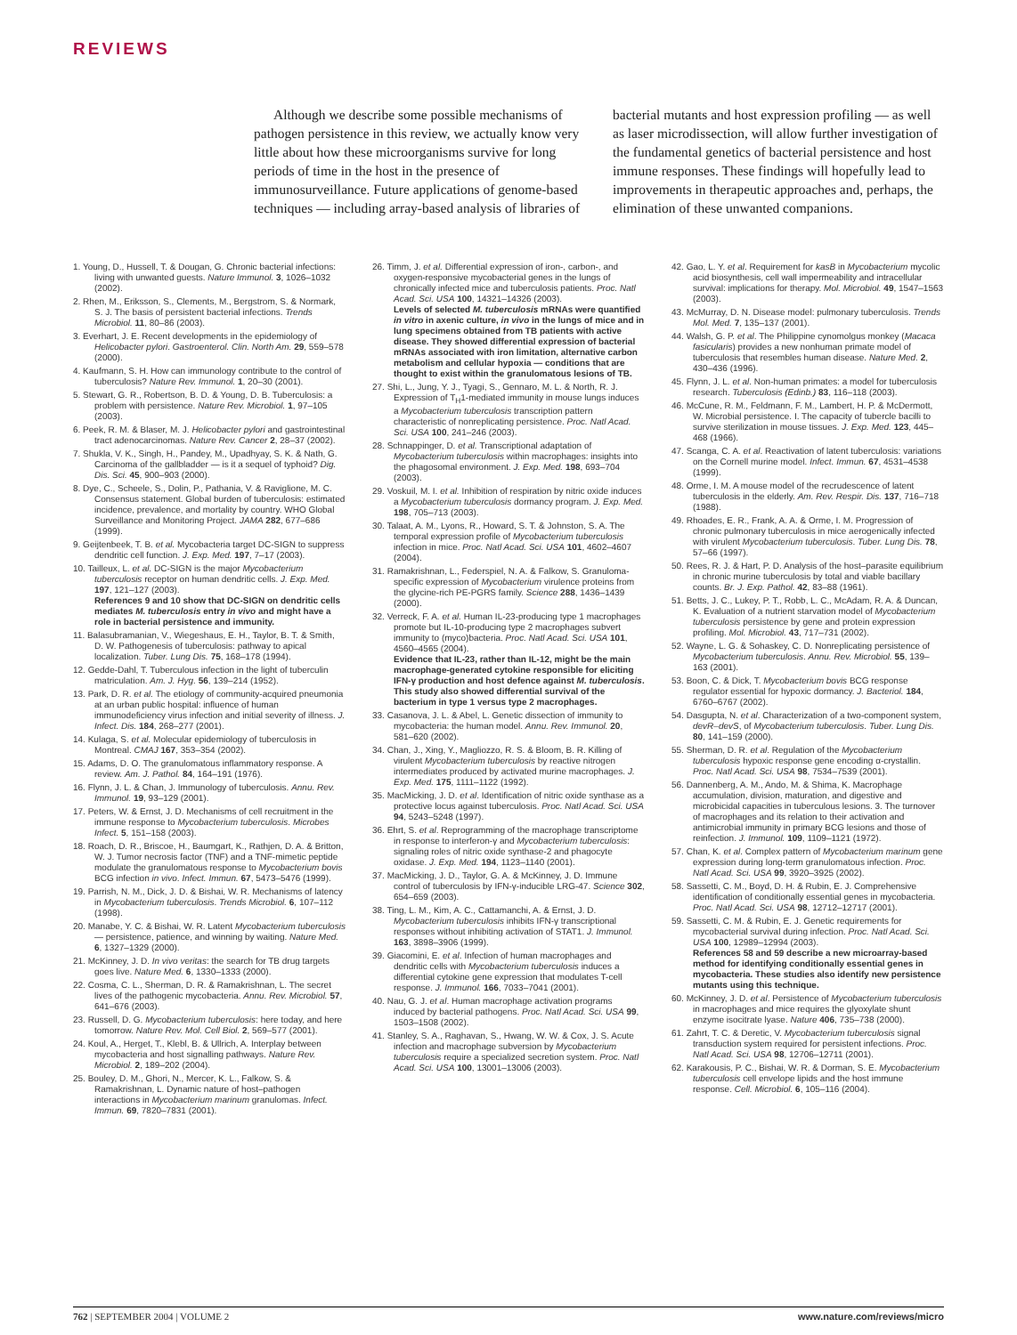REVIEWS
Although we describe some possible mechanisms of pathogen persistence in this review, we actually know very little about how these microorganisms survive for long periods of time in the host in the presence of immunosurveillance. Future applications of genome-based techniques — including array-based analysis of libraries of bacterial mutants and host expression profiling — as well as laser microdissection, will allow further investigation of the fundamental genetics of bacterial persistence and host immune responses. These findings will hopefully lead to improvements in therapeutic approaches and, perhaps, the elimination of these unwanted companions.
1. Young, D., Hussell, T. & Dougan, G. Chronic bacterial infections: living with unwanted guests. Nature Immunol. 3, 1026–1032 (2002).
2. Rhen, M., Eriksson, S., Clements, M., Bergstrom, S. & Normark, S. J. The basis of persistent bacterial infections. Trends Microbiol. 11, 80–86 (2003).
3. Everhart, J. E. Recent developments in the epidemiology of Helicobacter pylori. Gastroenterol. Clin. North Am. 29, 559–578 (2000).
4. Kaufmann, S. H. How can immunology contribute to the control of tuberculosis? Nature Rev. Immunol. 1, 20–30 (2001).
5. Stewart, G. R., Robertson, B. D. & Young, D. B. Tuberculosis: a problem with persistence. Nature Rev. Microbiol. 1, 97–105 (2003).
6. Peek, R. M. & Blaser, M. J. Helicobacter pylori and gastrointestinal tract adenocarcinomas. Nature Rev. Cancer 2, 28–37 (2002).
7. Shukla, V. K., Singh, H., Pandey, M., Upadhyay, S. K. & Nath, G. Carcinoma of the gallbladder — is it a sequel of typhoid? Dig. Dis. Sci. 45, 900–903 (2000).
8. Dye, C., Scheele, S., Dolin, P., Pathania, V. & Raviglione, M. C. Consensus statement. Global burden of tuberculosis: estimated incidence, prevalence, and mortality by country. WHO Global Surveillance and Monitoring Project. JAMA 282, 677–686 (1999).
9. Geijtenbeek, T. B. et al. Mycobacteria target DC-SIGN to suppress dendritic cell function. J. Exp. Med. 197, 7–17 (2003).
10. Tailleux, L. et al. DC-SIGN is the major Mycobacterium tuberculosis receptor on human dendritic cells. J. Exp. Med. 197, 121–127 (2003).
References 9 and 10 show that DC-SIGN on dendritic cells mediates M. tuberculosis entry in vivo and might have a role in bacterial persistence and immunity.
11. Balasubramanian, V., Wiegeshaus, E. H., Taylor, B. T. & Smith, D. W. Pathogenesis of tuberculosis: pathway to apical localization. Tuber. Lung Dis. 75, 168–178 (1994).
12. Gedde-Dahl, T. Tuberculous infection in the light of tuberculin matriculation. Am. J. Hyg. 56, 139–214 (1952).
13. Park, D. R. et al. The etiology of community-acquired pneumonia at an urban public hospital: influence of human immunodeficiency virus infection and initial severity of illness. J. Infect. Dis. 184, 268–277 (2001).
14. Kulaga, S. et al. Molecular epidemiology of tuberculosis in Montreal. CMAJ 167, 353–354 (2002).
15. Adams, D. O. The granulomatous inflammatory response. A review. Am. J. Pathol. 84, 164–191 (1976).
16. Flynn, J. L. & Chan, J. Immunology of tuberculosis. Annu. Rev. Immunol. 19, 93–129 (2001).
17. Peters, W. & Ernst, J. D. Mechanisms of cell recruitment in the immune response to Mycobacterium tuberculosis. Microbes Infect. 5, 151–158 (2003).
18. Roach, D. R., Briscoe, H., Baumgart, K., Rathjen, D. A. & Britton, W. J. Tumor necrosis factor (TNF) and a TNF-mimetic peptide modulate the granulomatous response to Mycobacterium bovis BCG infection in vivo. Infect. Immun. 67, 5473–5476 (1999).
19. Parrish, N. M., Dick, J. D. & Bishai, W. R. Mechanisms of latency in Mycobacterium tuberculosis. Trends Microbiol. 6, 107–112 (1998).
20. Manabe, Y. C. & Bishai, W. R. Latent Mycobacterium tuberculosis — persistence, patience, and winning by waiting. Nature Med. 6, 1327–1329 (2000).
21. McKinney, J. D. In vivo veritas: the search for TB drug targets goes live. Nature Med. 6, 1330–1333 (2000).
22. Cosma, C. L., Sherman, D. R. & Ramakrishnan, L. The secret lives of the pathogenic mycobacteria. Annu. Rev. Microbiol. 57, 641–676 (2003).
23. Russell, D. G. Mycobacterium tuberculosis: here today, and here tomorrow. Nature Rev. Mol. Cell Biol. 2, 569–577 (2001).
24. Koul, A., Herget, T., Klebl, B. & Ullrich, A. Interplay between mycobacteria and host signalling pathways. Nature Rev. Microbiol. 2, 189–202 (2004).
25. Bouley, D. M., Ghori, N., Mercer, K. L., Falkow, S. & Ramakrishnan, L. Dynamic nature of host–pathogen interactions in Mycobacterium marinum granulomas. Infect. Immun. 69, 7820–7831 (2001).
26. Timm, J. et al. Differential expression of iron-, carbon-, and oxygen-responsive mycobacterial genes in the lungs of chronically infected mice and tuberculosis patients. Proc. Natl Acad. Sci. USA 100, 14321–14326 (2003).
Levels of selected M. tuberculosis mRNAs were quantified in vitro in axenic culture, in vivo in the lungs of mice and in lung specimens obtained from TB patients with active disease. They showed differential expression of bacterial mRNAs associated with iron limitation, alternative carbon metabolism and cellular hypoxia — conditions that are thought to exist within the granulomatous lesions of TB.
27. Shi, L., Jung, Y. J., Tyagi, S., Gennaro, M. L. & North, R. J. Expression of T<sub>H</sub>1-mediated immunity in mouse lungs induces a Mycobacterium tuberculosis transcription pattern characteristic of nonreplicating persistence. Proc. Natl Acad. Sci. USA 100, 241–246 (2003).
28. Schnappinger, D. et al. Transcriptional adaptation of Mycobacterium tuberculosis within macrophages: insights into the phagosomal environment. J. Exp. Med. 198, 693–704 (2003).
29. Voskuil, M. I. et al. Inhibition of respiration by nitric oxide induces a Mycobacterium tuberculosis dormancy program. J. Exp. Med. 198, 705–713 (2003).
30. Talaat, A. M., Lyons, R., Howard, S. T. & Johnston, S. A. The temporal expression profile of Mycobacterium tuberculosis infection in mice. Proc. Natl Acad. Sci. USA 101, 4602–4607 (2004).
31. Ramakrishnan, L., Federspiel, N. A. & Falkow, S. Granuloma-specific expression of Mycobacterium virulence proteins from the glycine-rich PE-PGRS family. Science 288, 1436–1439 (2000).
32. Verreck, F. A. et al. Human IL-23-producing type 1 macrophages promote but IL-10-producing type 2 macrophages subvert immunity to (myco)bacteria. Proc. Natl Acad. Sci. USA 101, 4560–4565 (2004).
Evidence that IL-23, rather than IL-12, might be the main macrophage-generated cytokine responsible for eliciting IFN-γ production and host defence against M. tuberculosis. This study also showed differential survival of the bacterium in type 1 versus type 2 macrophages.
33. Casanova, J. L. & Abel, L. Genetic dissection of immunity to mycobacteria: the human model. Annu. Rev. Immunol. 20, 581–620 (2002).
34. Chan, J., Xing, Y., Magliozzo, R. S. & Bloom, B. R. Killing of virulent Mycobacterium tuberculosis by reactive nitrogen intermediates produced by activated murine macrophages. J. Exp. Med. 175, 1111–1122 (1992).
35. MacMicking, J. D. et al. Identification of nitric oxide synthase as a protective locus against tuberculosis. Proc. Natl Acad. Sci. USA 94, 5243–5248 (1997).
36. Ehrt, S. et al. Reprogramming of the macrophage transcriptome in response to interferon-γ and Mycobacterium tuberculosis: signaling roles of nitric oxide synthase-2 and phagocyte oxidase. J. Exp. Med. 194, 1123–1140 (2001).
37. MacMicking, J. D., Taylor, G. A. & McKinney, J. D. Immune control of tuberculosis by IFN-γ-inducible LRG-47. Science 302, 654–659 (2003).
38. Ting, L. M., Kim, A. C., Cattamanchi, A. & Ernst, J. D. Mycobacterium tuberculosis inhibits IFN-γ transcriptional responses without inhibiting activation of STAT1. J. Immunol. 163, 3898–3906 (1999).
39. Giacomini, E. et al. Infection of human macrophages and dendritic cells with Mycobacterium tuberculosis induces a differential cytokine gene expression that modulates T-cell response. J. Immunol. 166, 7033–7041 (2001).
40. Nau, G. J. et al. Human macrophage activation programs induced by bacterial pathogens. Proc. Natl Acad. Sci. USA 99, 1503–1508 (2002).
41. Stanley, S. A., Raghavan, S., Hwang, W. W. & Cox, J. S. Acute infection and macrophage subversion by Mycobacterium tuberculosis require a specialized secretion system. Proc. Natl Acad. Sci. USA 100, 13001–13006 (2003).
42. Gao, L. Y. et al. Requirement for kasB in Mycobacterium mycolic acid biosynthesis, cell wall impermeability and intracellular survival: implications for therapy. Mol. Microbiol. 49, 1547–1563 (2003).
43. McMurray, D. N. Disease model: pulmonary tuberculosis. Trends Mol. Med. 7, 135–137 (2001).
44. Walsh, G. P. et al. The Philippine cynomolgus monkey (Macaca fasicularis) provides a new nonhuman primate model of tuberculosis that resembles human disease. Nature Med. 2, 430–436 (1996).
45. Flynn, J. L. et al. Non-human primates: a model for tuberculosis research. Tuberculosis (Edinb.) 83, 116–118 (2003).
46. McCune, R. M., Feldmann, F. M., Lambert, H. P. & McDermott, W. Microbial persistence. I. The capacity of tubercle bacilli to survive sterilization in mouse tissues. J. Exp. Med. 123, 445–468 (1966).
47. Scanga, C. A. et al. Reactivation of latent tuberculosis: variations on the Cornell murine model. Infect. Immun. 67, 4531–4538 (1999).
48. Orme, I. M. A mouse model of the recrudescence of latent tuberculosis in the elderly. Am. Rev. Respir. Dis. 137, 716–718 (1988).
49. Rhoades, E. R., Frank, A. A. & Orme, I. M. Progression of chronic pulmonary tuberculosis in mice aerogenically infected with virulent Mycobacterium tuberculosis. Tuber. Lung Dis. 78, 57–66 (1997).
50. Rees, R. J. & Hart, P. D. Analysis of the host–parasite equilibrium in chronic murine tuberculosis by total and viable bacillary counts. Br. J. Exp. Pathol. 42, 83–88 (1961).
51. Betts, J. C., Lukey, P. T., Robb, L. C., McAdam, R. A. & Duncan, K. Evaluation of a nutrient starvation model of Mycobacterium tuberculosis persistence by gene and protein expression profiling. Mol. Microbiol. 43, 717–731 (2002).
52. Wayne, L. G. & Sohaskey, C. D. Nonreplicating persistence of Mycobacterium tuberculosis. Annu. Rev. Microbiol. 55, 139–163 (2001).
53. Boon, C. & Dick, T. Mycobacterium bovis BCG response regulator essential for hypoxic dormancy. J. Bacteriol. 184, 6760–6767 (2002).
54. Dasgupta, N. et al. Characterization of a two-component system, devR–devS, of Mycobacterium tuberculosis. Tuber. Lung Dis. 80, 141–159 (2000).
55. Sherman, D. R. et al. Regulation of the Mycobacterium tuberculosis hypoxic response gene encoding α-crystallin. Proc. Natl Acad. Sci. USA 98, 7534–7539 (2001).
56. Dannenberg, A. M., Ando, M. & Shima, K. Macrophage accumulation, division, maturation, and digestive and microbicidal capacities in tuberculous lesions. 3. The turnover of macrophages and its relation to their activation and antimicrobial immunity in primary BCG lesions and those of reinfection. J. Immunol. 109, 1109–1121 (1972).
57. Chan, K. et al. Complex pattern of Mycobacterium marinum gene expression during long-term granulomatous infection. Proc. Natl Acad. Sci. USA 99, 3920–3925 (2002).
58. Sassetti, C. M., Boyd, D. H. & Rubin, E. J. Comprehensive identification of conditionally essential genes in mycobacteria. Proc. Natl Acad. Sci. USA 98, 12712–12717 (2001).
59. Sassetti, C. M. & Rubin, E. J. Genetic requirements for mycobacterial survival during infection. Proc. Natl Acad. Sci. USA 100, 12989–12994 (2003).
References 58 and 59 describe a new microarray-based method for identifying conditionally essential genes in mycobacteria. These studies also identify new persistence mutants using this technique.
60. McKinney, J. D. et al. Persistence of Mycobacterium tuberculosis in macrophages and mice requires the glyoxylate shunt enzyme isocitrate lyase. Nature 406, 735–738 (2000).
61. Zahrt, T. C. & Deretic, V. Mycobacterium tuberculosis signal transduction system required for persistent infections. Proc. Natl Acad. Sci. USA 98, 12706–12711 (2001).
62. Karakousis, P. C., Bishai, W. R. & Dorman, S. E. Mycobacterium tuberculosis cell envelope lipids and the host immune response. Cell. Microbiol. 6, 105–116 (2004).
762 | SEPTEMBER 2004 | VOLUME 2 www.nature.com/reviews/micro